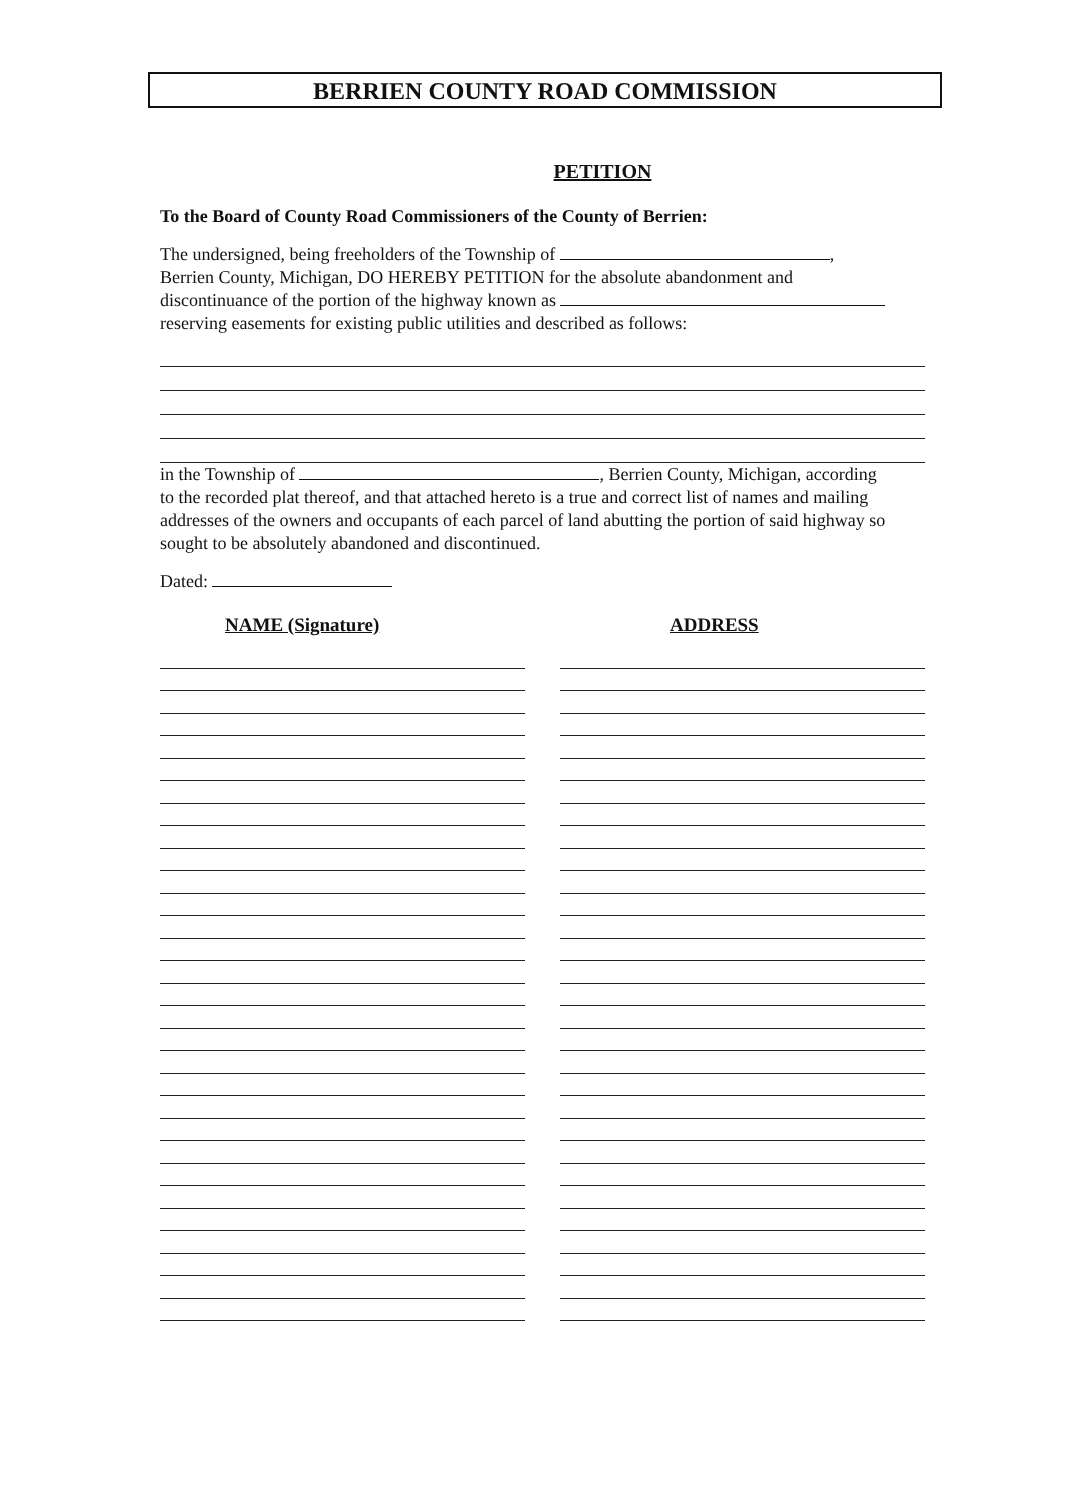BERRIEN COUNTY ROAD COMMISSION
PETITION
To the Board of County Road Commissioners of the County of Berrien:
The undersigned, being freeholders of the Township of ,
Berrien County, Michigan, DO HEREBY PETITION for the absolute abandonment and
discontinuance of the portion of the highway known as
reserving easements for existing public utilities and described as follows:
in the Township of , Berrien County, Michigan, according
to the recorded plat thereof, and that attached hereto is a true and correct list of names and mailing addresses of the owners and occupants of each parcel of land abutting the portion of said highway so sought to be absolutely abandoned and discontinued.
Dated:
NAME (Signature) ADDRESS